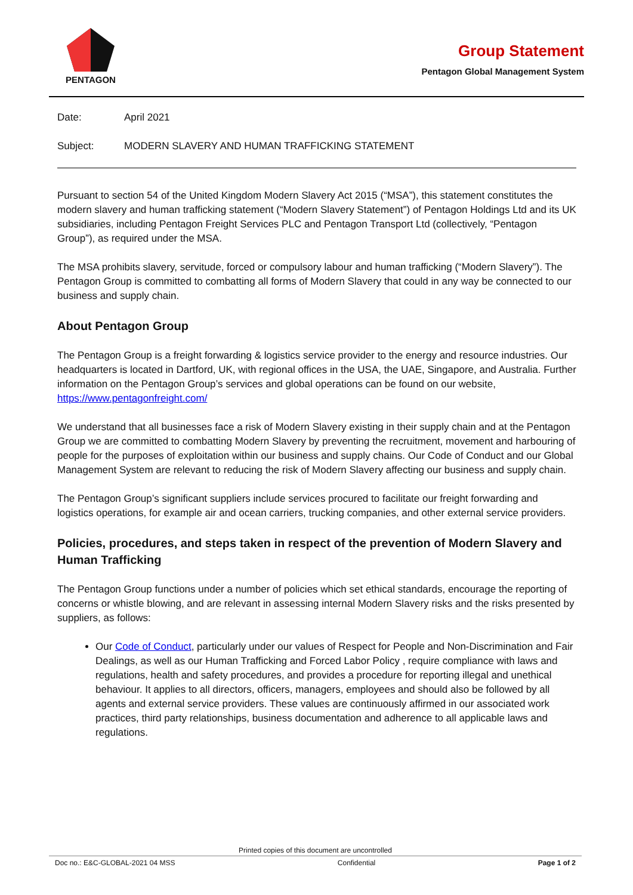PENTAGON
Group Statement
Pentagon Global Management System
Date: April 2021
Subject: MODERN SLAVERY AND HUMAN TRAFFICKING STATEMENT
Pursuant to section 54 of the United Kingdom Modern Slavery Act 2015 (“MSA”), this statement constitutes the modern slavery and human trafficking statement (“Modern Slavery Statement”) of Pentagon Holdings Ltd and its UK subsidiaries, including Pentagon Freight Services PLC and Pentagon Transport Ltd (collectively, “Pentagon Group”), as required under the MSA.
The MSA prohibits slavery, servitude, forced or compulsory labour and human trafficking (“Modern Slavery”). The Pentagon Group is committed to combatting all forms of Modern Slavery that could in any way be connected to our business and supply chain.
About Pentagon Group
The Pentagon Group is a freight forwarding & logistics service provider to the energy and resource industries. Our headquarters is located in Dartford, UK, with regional offices in the USA, the UAE, Singapore, and Australia. Further information on the Pentagon Group’s services and global operations can be found on our website, https://www.pentagonfreight.com/
We understand that all businesses face a risk of Modern Slavery existing in their supply chain and at the Pentagon Group we are committed to combatting Modern Slavery by preventing the recruitment, movement and harbouring of people for the purposes of exploitation within our business and supply chains. Our Code of Conduct and our Global Management System are relevant to reducing the risk of Modern Slavery affecting our business and supply chain.
The Pentagon Group’s significant suppliers include services procured to facilitate our freight forwarding and logistics operations, for example air and ocean carriers, trucking companies, and other external service providers.
Policies, procedures, and steps taken in respect of the prevention of Modern Slavery and Human Trafficking
The Pentagon Group functions under a number of policies which set ethical standards, encourage the reporting of concerns or whistle blowing, and are relevant in assessing internal Modern Slavery risks and the risks presented by suppliers, as follows:
Our Code of Conduct, particularly under our values of Respect for People and Non-Discrimination and Fair Dealings, as well as our Human Trafficking and Forced Labor Policy , require compliance with laws and regulations, health and safety procedures, and provides a procedure for reporting illegal and unethical behaviour. It applies to all directors, officers, managers, employees and should also be followed by all agents and external service providers. These values are continuously affirmed in our associated work practices, third party relationships, business documentation and adherence to all applicable laws and regulations.
Printed copies of this document are uncontrolled
Doc no.: E&C-GLOBAL-2021 04 MSS Confidential Page 1 of 2